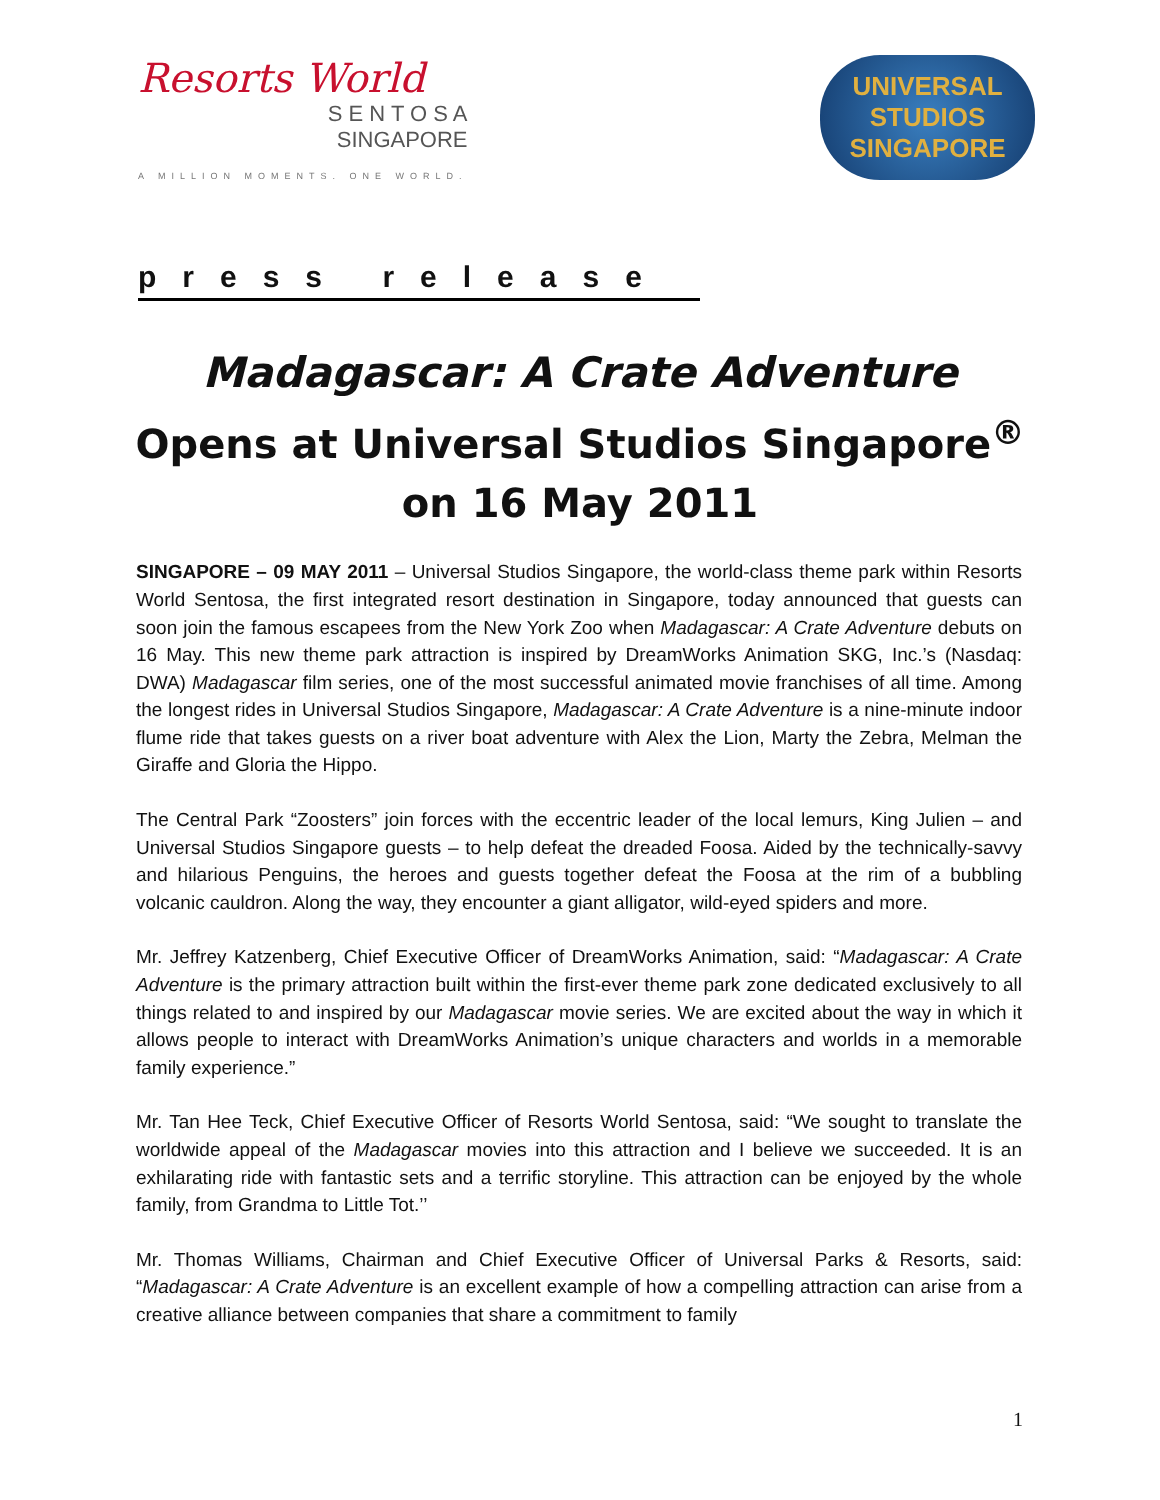Resorts World
S E N T O S A
SINGAPORE
A MILLION MOMENTS. ONE WORLD.
UNIVERSAL STUDIOS
SINGAPORE
press release
Madagascar: A Crate Adventure
Opens at Universal Studios Singapore<sup>®</sup>
on 16 May 2011
SINGAPORE – 09 MAY 2011 – Universal Studios Singapore, the world-class theme park within Resorts World Sentosa, the first integrated resort destination in Singapore, today announced that guests can soon join the famous escapees from the New York Zoo when Madagascar: A Crate Adventure debuts on 16 May. This new theme park attraction is inspired by DreamWorks Animation SKG, Inc.’s (Nasdaq: DWA) Madagascar film series, one of the most successful animated movie franchises of all time. Among the longest rides in Universal Studios Singapore, Madagascar: A Crate Adventure is a nine-minute indoor flume ride that takes guests on a river boat adventure with Alex the Lion, Marty the Zebra, Melman the Giraffe and Gloria the Hippo.
The Central Park “Zoosters” join forces with the eccentric leader of the local lemurs, King Julien – and Universal Studios Singapore guests – to help defeat the dreaded Foosa. Aided by the technically-savvy and hilarious Penguins, the heroes and guests together defeat the Foosa at the rim of a bubbling volcanic cauldron. Along the way, they encounter a giant alligator, wild-eyed spiders and more.
Mr. Jeffrey Katzenberg, Chief Executive Officer of DreamWorks Animation, said: “Madagascar: A Crate Adventure is the primary attraction built within the first-ever theme park zone dedicated exclusively to all things related to and inspired by our Madagascar movie series. We are excited about the way in which it allows people to interact with DreamWorks Animation’s unique characters and worlds in a memorable family experience.”
Mr. Tan Hee Teck, Chief Executive Officer of Resorts World Sentosa, said: “We sought to translate the worldwide appeal of the Madagascar movies into this attraction and I believe we succeeded. It is an exhilarating ride with fantastic sets and a terrific storyline. This attraction can be enjoyed by the whole family, from Grandma to Little Tot.’’
Mr. Thomas Williams, Chairman and Chief Executive Officer of Universal Parks & Resorts, said: “Madagascar: A Crate Adventure is an excellent example of how a compelling attraction can arise from a creative alliance between companies that share a commitment to family
1